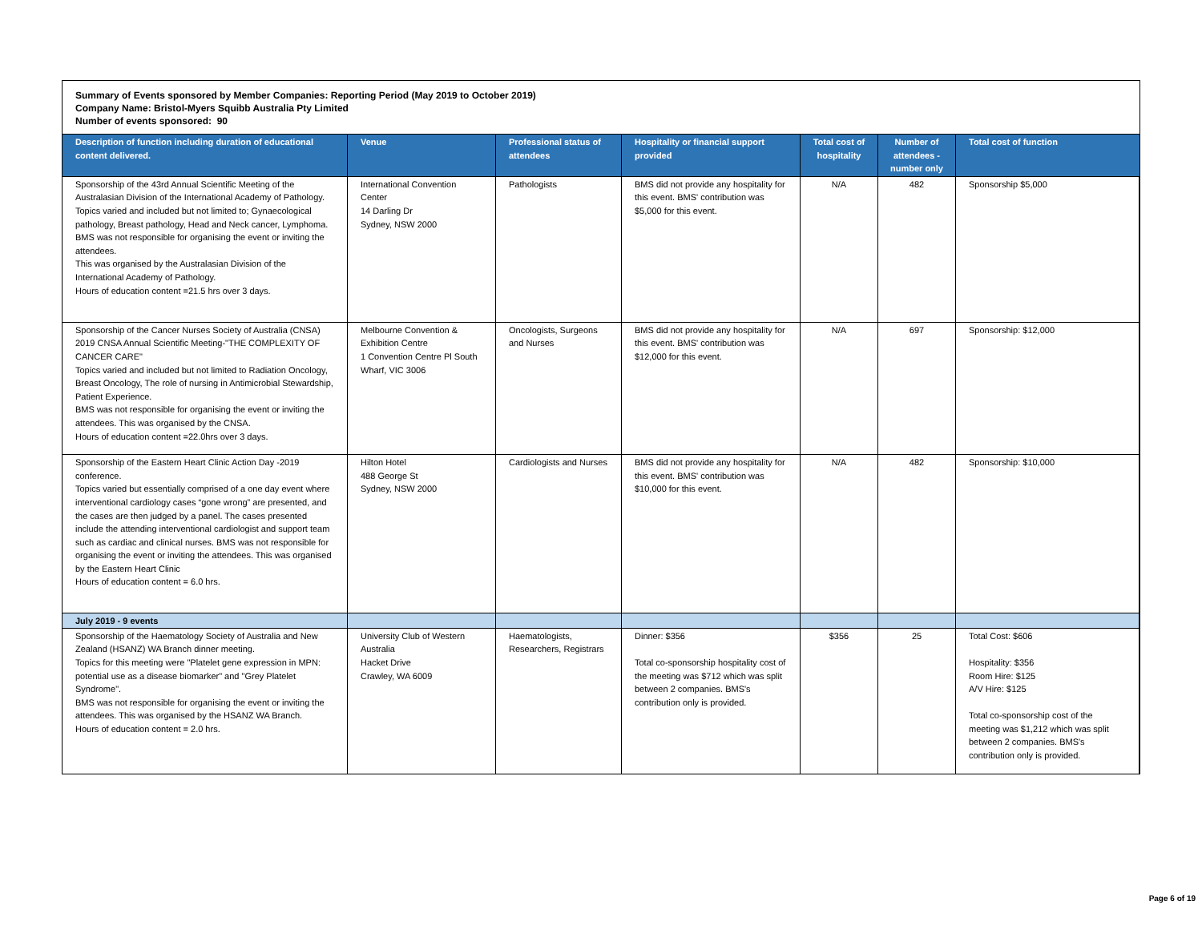Summary of Events sponsored by Member Companies: Reporting Period (May 2019 to October 2019)
Company Name: Bristol-Myers Squibb Australia Pty Limited
Number of events sponsored: 90
| Description of function including duration of educational content delivered. | Venue | Professional status of attendees | Hospitality or financial support provided | Total cost of hospitality | Number of attendees - number only | Total cost of function |
| --- | --- | --- | --- | --- | --- | --- |
| Sponsorship of the 43rd Annual Scientific Meeting of the Australasian Division of the International Academy of Pathology. Topics varied and included but not limited to; Gynaecological pathology, Breast pathology, Head and Neck cancer, Lymphoma. BMS was not responsible for organising the event or inviting the attendees. This was organised by the Australasian Division of the International Academy of Pathology. Hours of education content =21.5 hrs over 3 days. | International Convention Center 14 Darling Dr Sydney, NSW 2000 | Pathologists | BMS did not provide any hospitality for this event. BMS' contribution was $5,000 for this event. | N/A | 482 | Sponsorship $5,000 |
| Sponsorship of the Cancer Nurses Society of Australia (CNSA) 2019 CNSA Annual Scientific Meeting-"THE COMPLEXITY OF CANCER CARE" Topics varied and included but not limited to Radiation Oncology, Breast Oncology, The role of nursing in Antimicrobial Stewardship, Patient Experience. BMS was not responsible for organising the event or inviting the attendees. This was organised by the CNSA. Hours of education content =22.0hrs over 3 days. | Melbourne Convention & Exhibition Centre 1 Convention Centre Pl South Wharf, VIC 3006 | Oncologists, Surgeons and Nurses | BMS did not provide any hospitality for this event. BMS' contribution was $12,000 for this event. | N/A | 697 | Sponsorship: $12,000 |
| Sponsorship of the Eastern Heart Clinic Action Day -2019 conference. Topics varied but essentially comprised of a one day event where interventional cardiology cases “gone wrong” are presented, and the cases are then judged by a panel. The cases presented include the attending interventional cardiologist and support team such as cardiac and clinical nurses. BMS was not responsible for organising the event or inviting the attendees. This was organised by the Eastern Heart Clinic Hours of education content = 6.0 hrs. | Hilton Hotel 488 George St Sydney, NSW 2000 | Cardiologists and Nurses | BMS did not provide any hospitality for this event. BMS' contribution was $10,000 for this event. | N/A | 482 | Sponsorship: $10,000 |
| July 2019 - 9 events | | | | | | |
| Sponsorship of the Haematology Society of Australia and New Zealand (HSANZ) WA Branch dinner meeting. Topics for this meeting were "Platelet gene expression in MPN: potential use as a disease biomarker" and "Grey Platelet Syndrome". BMS was not responsible for organising the event or inviting the attendees. This was organised by the HSANZ WA Branch. Hours of education content = 2.0 hrs. | University Club of Western Australia Hacket Drive Crawley, WA 6009 | Haematologists, Researchers, Registrars | Dinner: $356 Total co-sponsorship hospitality cost of the meeting was $712 which was split between 2 companies. BMS's contribution only is provided. | $356 | 25 | Total Cost: $606 Hospitality: $356 Room Hire: $125 A/V Hire: $125 Total co-sponsorship cost of the meeting was $1,212 which was split between 2 companies. BMS's contribution only is provided. |
Page 6 of 19